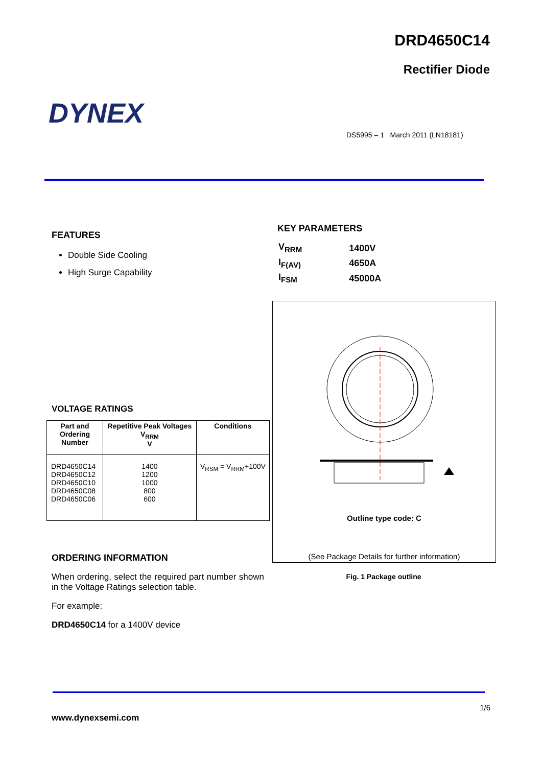DRD4650C14
Rectifier Diode
DYNEX
DS5995 – 1 March 2011 (LN18181)
FEATURES
Double Side Cooling
High Surge Capability
VOLTAGE RATINGS
| Part and Ordering Number | Repetitive Peak Voltages V<sub>RRM</sub> V | Conditions |
| --- | --- | --- |
| DRD4650C14 DRD4650C12 DRD4650C10 DRD4650C08 DRD4650C06 | 1400 1200 1000 800 600 | V<sub>RSM</sub> = V<sub>RRM</sub>+100V |
ORDERING INFORMATION
When ordering, select the required part number shown in the Voltage Ratings selection table.
For example:
DRD4650C14 for a 1400V device
KEY PARAMETERS
| V<sub>RRM</sub> | 1400V |
| I<sub>F(AV)</sub> | 4650A |
| I<sub>FSM</sub> | 45000A |
Outline type code: C
(See Package Details for further information)
Fig. 1 Package outline
1/6
www.dynexsemi.com